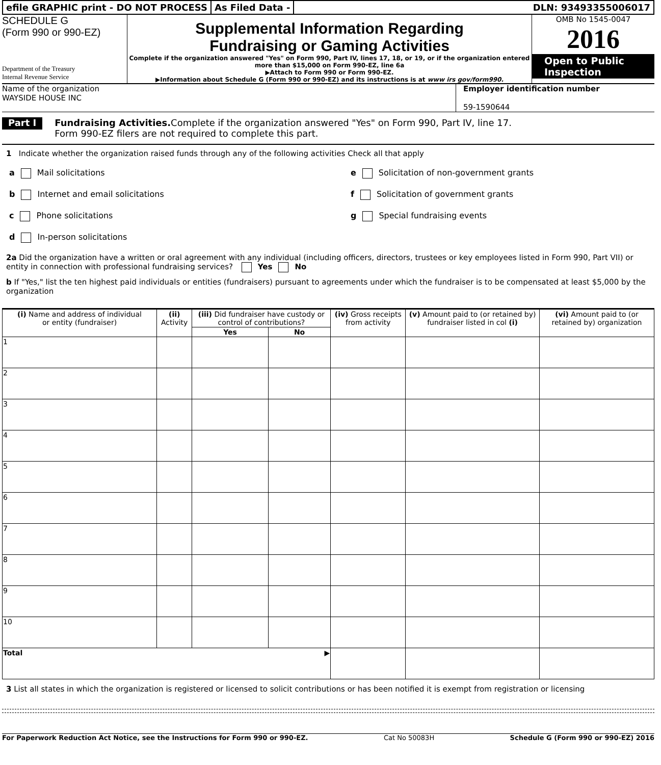efile GRAPHIC print - DO NOT PROCESS
As Filed Data - DLN: 93493355006017
SCHEDULE G
(Form 990 or 990-EZ)
Department of the Treasury
Internal Revenue Service
Supplemental Information Regarding
Fundraising or Gaming Activities
Complete if the organization answered "Yes" on Form 990, Part IV, lines 17, 18, or 19, or if the organization entered more than $15,000 on Form 990-EZ, line 6a
▶Attach to Form 990 or Form 990-EZ.
▶Information about Schedule G (Form 990 or 990-EZ) and its instructions is at www irs gov/form990.
OMB No 1545-0047
2016
Open to Public
Inspection
Name of the organization
WAYSIDE HOUSE INC
Employer identification number
59-1590644
Part I
Fundraising Activities. Complete if the organization answered "Yes" on Form 990, Part IV, line 17.
Form 990-EZ filers are not required to complete this part.
1 Indicate whether the organization raised funds through any of the following activities Check all that apply
a Mail solicitations
b Internet and email solicitations
c Phone solicitations
d In-person solicitations
e Solicitation of non-government grants
f Solicitation of government grants
g Special fundraising events
2a Did the organization have a written or oral agreement with any individual (including officers, directors, trustees or key employees listed in Form 990, Part VII) or entity in connection with professional fundraising services? Yes No
b If "Yes," list the ten highest paid individuals or entities (fundraisers) pursuant to agreements under which the fundraiser is to be compensated at least $5,000 by the organization
| (i) Name and address of individual or entity (fundraiser) | (ii) Activity | (iii) Did fundraiser have custody or control of contributions? | | (iv) Gross receipts from activity | (v) Amount paid to (or retained by) fundraiser listed in col (i) | (vi) Amount paid to (or retained by) organization |
| --- | --- | --- | --- | --- | --- | --- |
| | | Yes | No | | | |
| 1 | | | | | | |
| 2 | | | | | | |
| 3 | | | | | | |
| 4 | | | | | | |
| 5 | | | | | | |
| 6 | | | | | | |
| 7 | | | | | | |
| 8 | | | | | | |
| 9 | | | | | | |
| 10 | | | | | | |
| Total ▶ | | | | | | |
3 List all states in which the organization is registered or licensed to solicit contributions or has been notified it is exempt from registration or licensing
For Paperwork Reduction Act Notice, see the Instructions for Form 990 or 990-EZ. Cat No 50083H Schedule G (Form 990 or 990-EZ) 2016